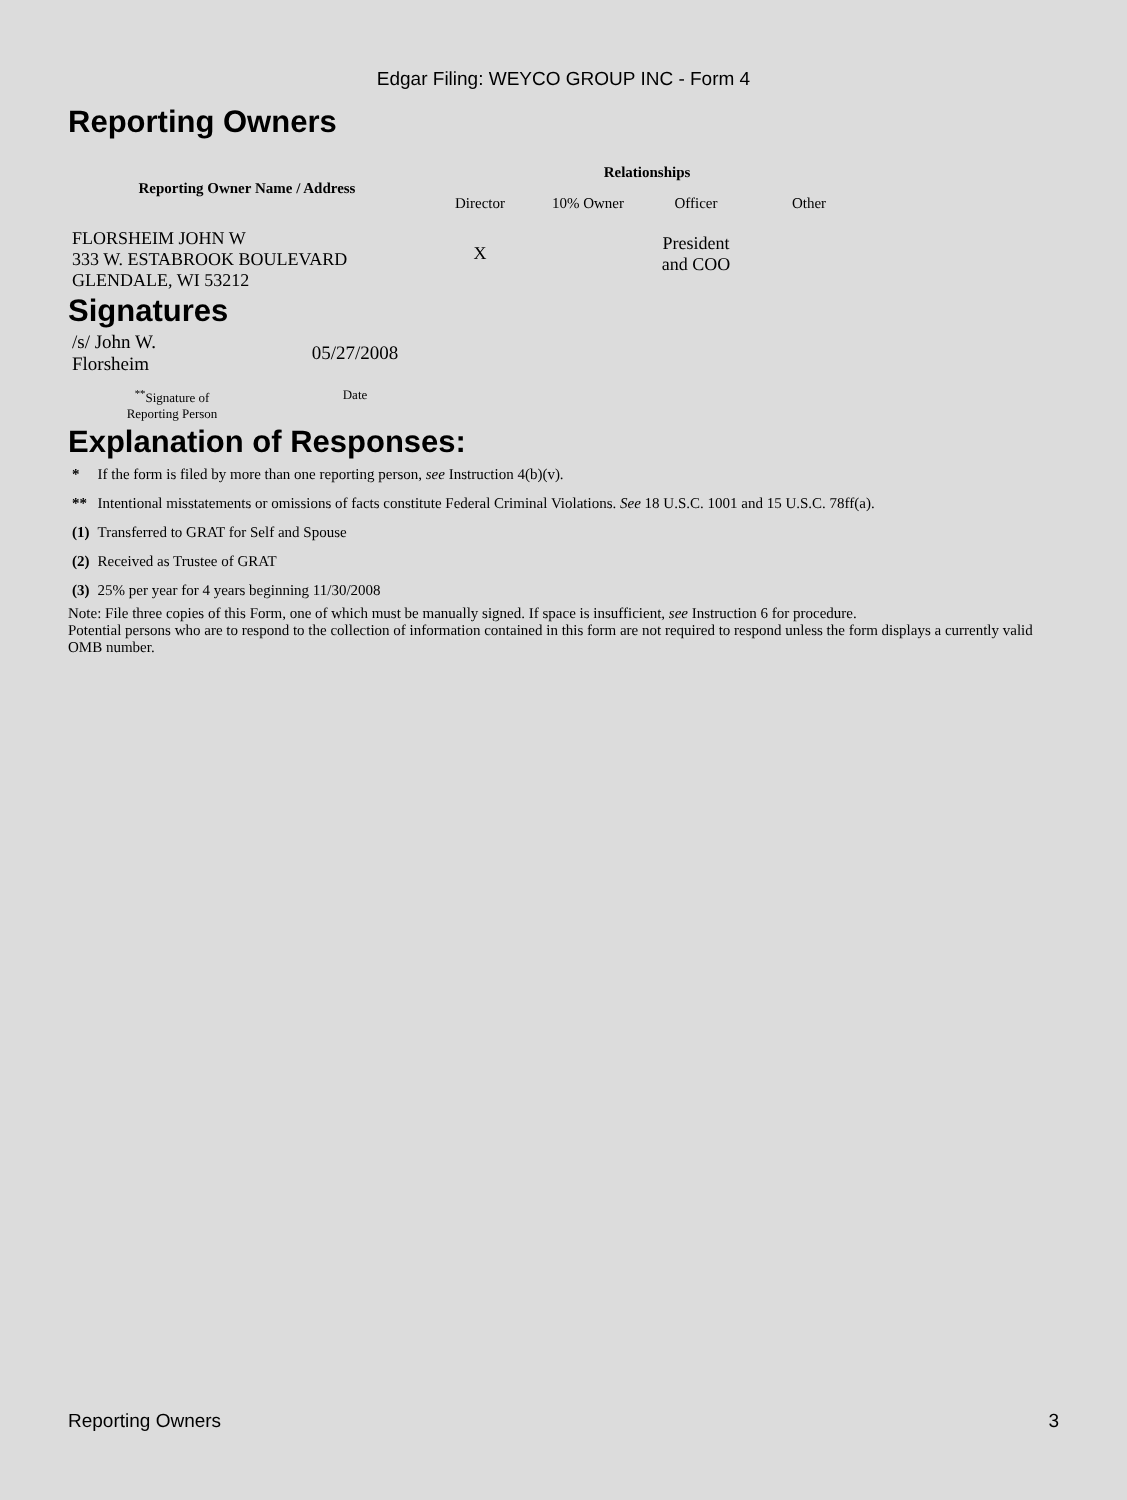Edgar Filing: WEYCO GROUP INC - Form 4
Reporting Owners
| Reporting Owner Name / Address | Relationships | | | |
| --- | --- | --- | --- | --- |
| | Director | 10% Owner | Officer | Other |
| FLORSHEIM JOHN W 333 W. ESTABROOK BOULEVARD GLENDALE, WI 53212 | X | | President and COO | |
Signatures
| /s/ John W. Florsheim | 05/27/2008 |
| <sup>**</sup> Signature of Reporting Person | Date |
Explanation of Responses:
| * | If the form is filed by more than one reporting person, see Instruction 4(b)(v). |
| ** | Intentional misstatements or omissions of facts constitute Federal Criminal Violations. See 18 U.S.C. 1001 and 15 U.S.C. 78ff(a). |
| (1) | Transferred to GRAT for Self and Spouse |
| (2) | Received as Trustee of GRAT |
| (3) | 25% per year for 4 years beginning 11/30/2008 |
Note: File three copies of this Form, one of which must be manually signed. If space is insufficient, see Instruction 6 for procedure.
Potential persons who are to respond to the collection of information contained in this form are not required to respond unless the form displays a currently valid OMB number.
Reporting Owners 3